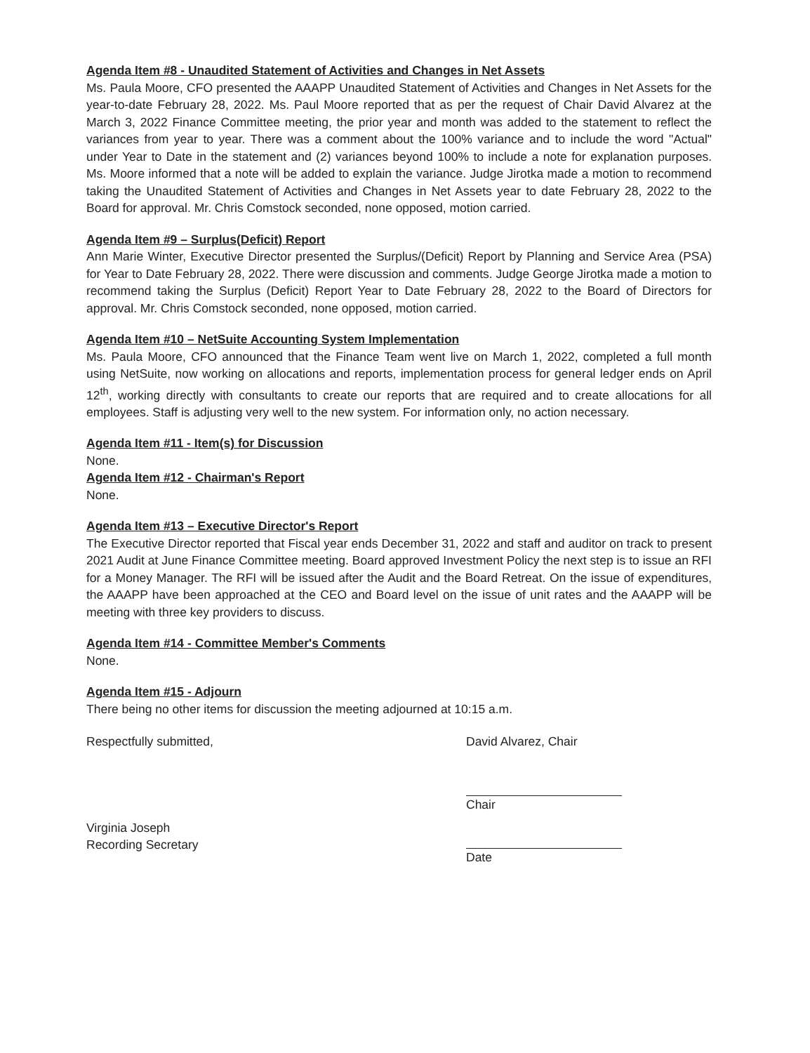Agenda Item #8 - Unaudited Statement of Activities and Changes in Net Assets
Ms. Paula Moore, CFO presented the AAAPP Unaudited Statement of Activities and Changes in Net Assets for the year-to-date February 28, 2022. Ms. Paul Moore reported that as per the request of Chair David Alvarez at the March 3, 2022 Finance Committee meeting, the prior year and month was added to the statement to reflect the variances from year to year. There was a comment about the 100% variance and to include the word "Actual" under Year to Date in the statement and (2) variances beyond 100% to include a note for explanation purposes. Ms. Moore informed that a note will be added to explain the variance. Judge Jirotka made a motion to recommend taking the Unaudited Statement of Activities and Changes in Net Assets year to date February 28, 2022 to the Board for approval. Mr. Chris Comstock seconded, none opposed, motion carried.
Agenda Item #9 – Surplus(Deficit) Report
Ann Marie Winter, Executive Director presented the Surplus/(Deficit) Report by Planning and Service Area (PSA) for Year to Date February 28, 2022. There were discussion and comments. Judge George Jirotka made a motion to recommend taking the Surplus (Deficit) Report Year to Date February 28, 2022 to the Board of Directors for approval. Mr. Chris Comstock seconded, none opposed, motion carried.
Agenda Item #10 – NetSuite Accounting System Implementation
Ms. Paula Moore, CFO announced that the Finance Team went live on March 1, 2022, completed a full month using NetSuite, now working on allocations and reports, implementation process for general ledger ends on April 12<sup>th</sup>, working directly with consultants to create our reports that are required and to create allocations for all employees. Staff is adjusting very well to the new system. For information only, no action necessary.
Agenda Item #11 - Item(s) for Discussion
None.
Agenda Item #12 - Chairman's Report
None.
Agenda Item #13 – Executive Director's Report
The Executive Director reported that Fiscal year ends December 31, 2022 and staff and auditor on track to present 2021 Audit at June Finance Committee meeting. Board approved Investment Policy the next step is to issue an RFI for a Money Manager. The RFI will be issued after the Audit and the Board Retreat. On the issue of expenditures, the AAAPP have been approached at the CEO and Board level on the issue of unit rates and the AAAPP will be meeting with three key providers to discuss.
Agenda Item #14 - Committee Member's Comments
None.
Agenda Item #15 - Adjourn
There being no other items for discussion the meeting adjourned at 10:15 a.m.
Respectfully submitted,
Virginia Joseph
Recording Secretary
David Alvarez, Chair
Chair
Date